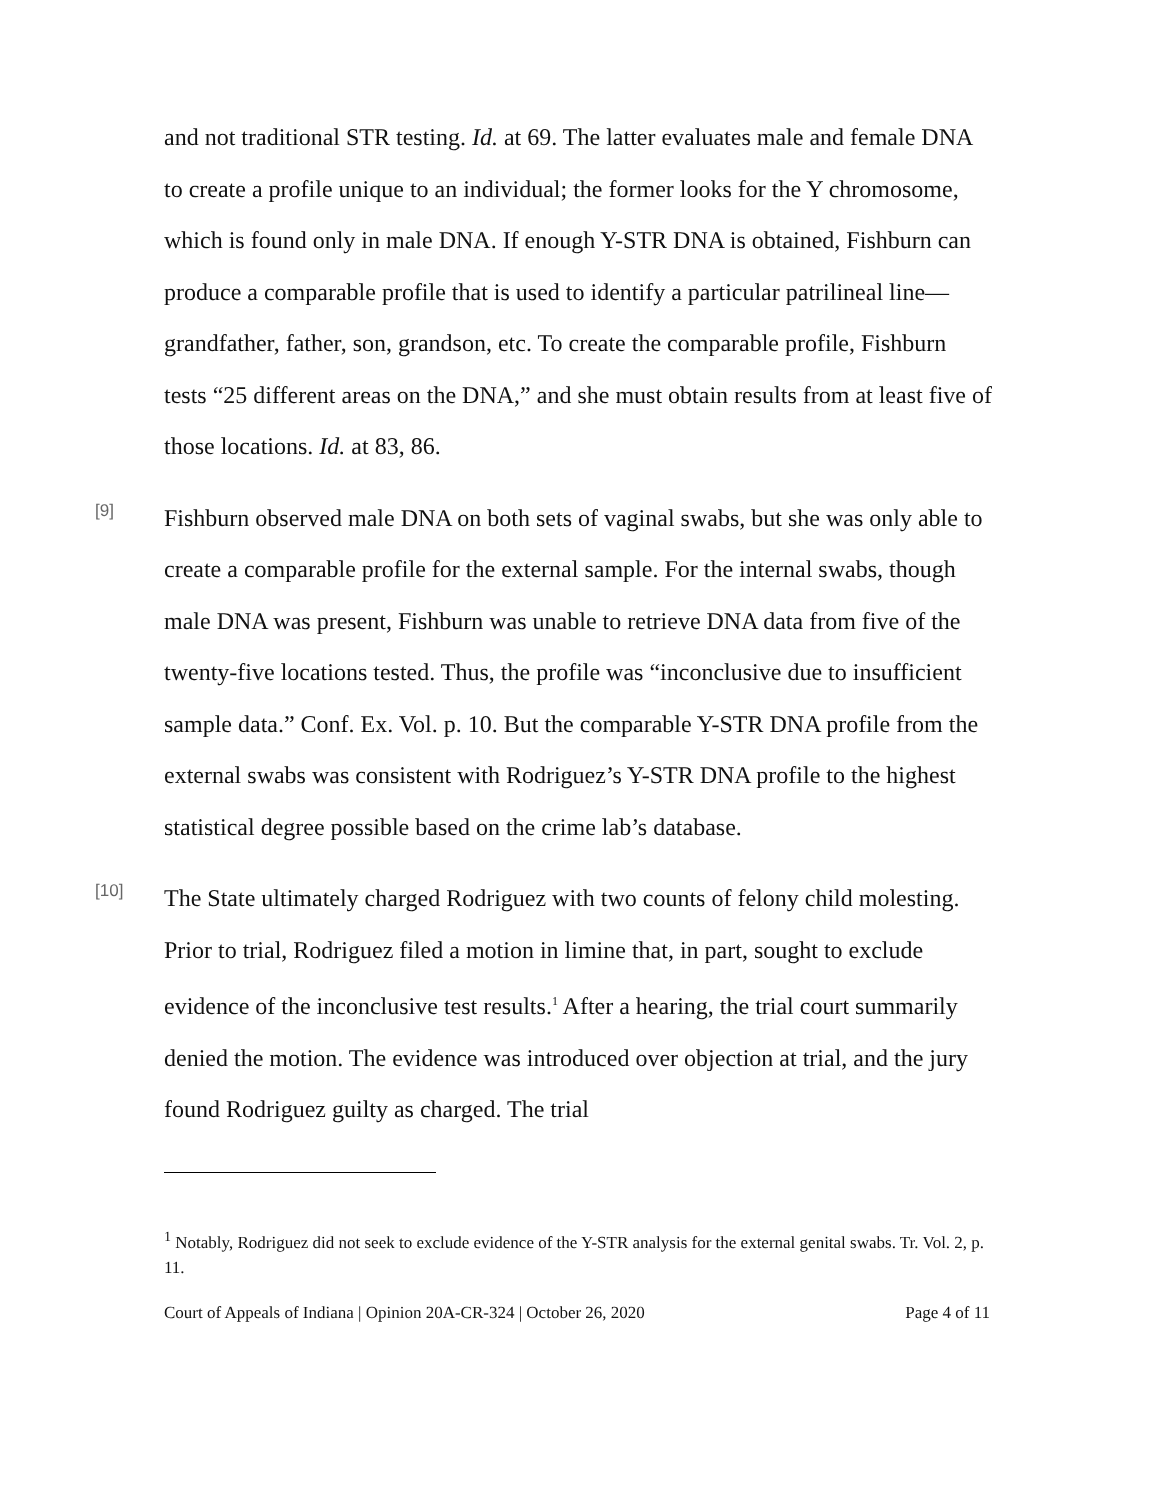and not traditional STR testing. Id. at 69. The latter evaluates male and female DNA to create a profile unique to an individual; the former looks for the Y chromosome, which is found only in male DNA. If enough Y-STR DNA is obtained, Fishburn can produce a comparable profile that is used to identify a particular patrilineal line—grandfather, father, son, grandson, etc. To create the comparable profile, Fishburn tests “25 different areas on the DNA,” and she must obtain results from at least five of those locations. Id. at 83, 86.
[9]
Fishburn observed male DNA on both sets of vaginal swabs, but she was only able to create a comparable profile for the external sample. For the internal swabs, though male DNA was present, Fishburn was unable to retrieve DNA data from five of the twenty-five locations tested. Thus, the profile was “inconclusive due to insufficient sample data.” Conf. Ex. Vol. p. 10. But the comparable Y-STR DNA profile from the external swabs was consistent with Rodriguez’s Y-STR DNA profile to the highest statistical degree possible based on the crime lab’s database.
[10]
The State ultimately charged Rodriguez with two counts of felony child molesting. Prior to trial, Rodriguez filed a motion in limine that, in part, sought to exclude evidence of the inconclusive test results.<sup>1</sup> After a hearing, the trial court summarily denied the motion. The evidence was introduced over objection at trial, and the jury found Rodriguez guilty as charged. The trial
<sup>1</sup> Notably, Rodriguez did not seek to exclude evidence of the Y-STR analysis for the external genital swabs. Tr. Vol. 2, p. 11.
Court of Appeals of Indiana | Opinion 20A-CR-324 | October 26, 2020 Page 4 of 11